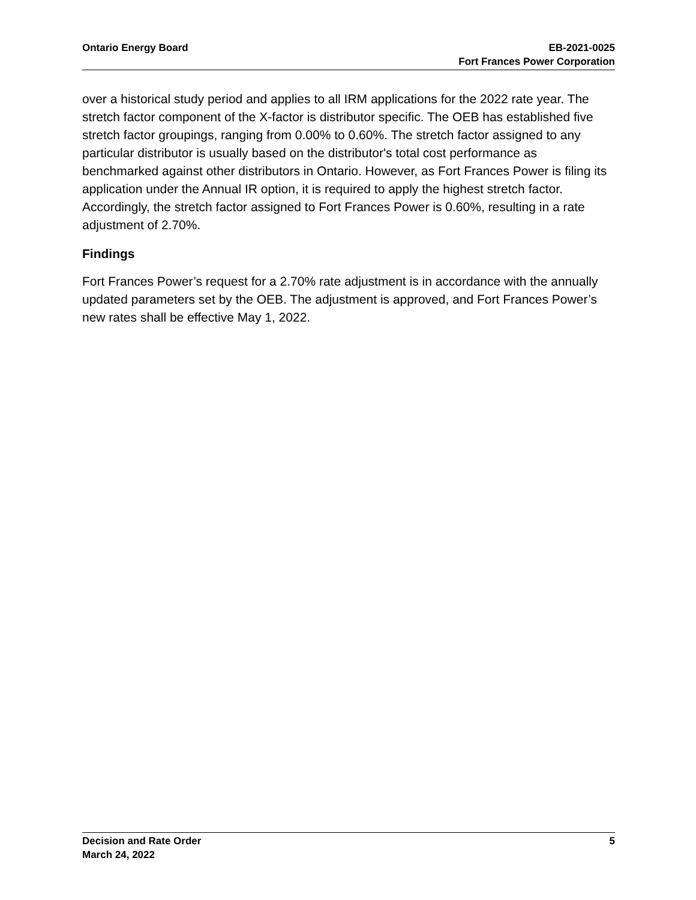Ontario Energy Board EB-2021-0025
Fort Frances Power Corporation
over a historical study period and applies to all IRM applications for the 2022 rate year. The stretch factor component of the X-factor is distributor specific. The OEB has established five stretch factor groupings, ranging from 0.00% to 0.60%. The stretch factor assigned to any particular distributor is usually based on the distributor's total cost performance as benchmarked against other distributors in Ontario. However, as Fort Frances Power is filing its application under the Annual IR option, it is required to apply the highest stretch factor. Accordingly, the stretch factor assigned to Fort Frances Power is 0.60%, resulting in a rate adjustment of 2.70%.
Findings
Fort Frances Power’s request for a 2.70% rate adjustment is in accordance with the annually updated parameters set by the OEB. The adjustment is approved, and Fort Frances Power’s new rates shall be effective May 1, 2022.
Decision and Rate Order
March 24, 2022
5